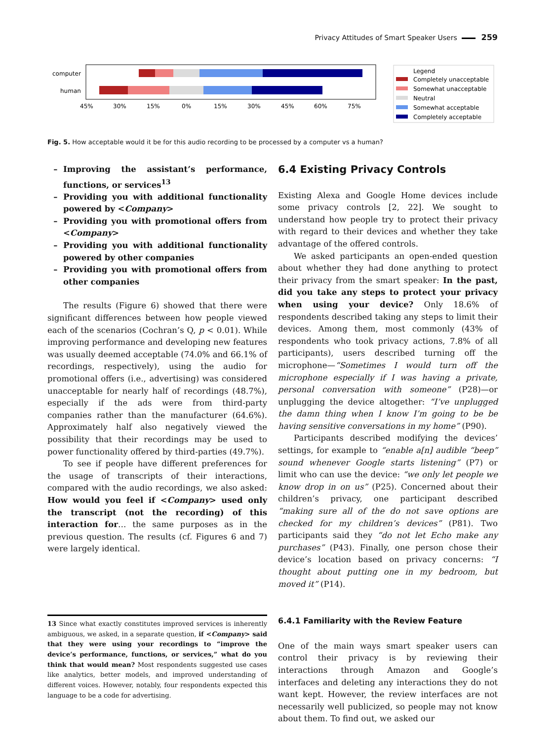Privacy Attitudes of Smart Speaker Users 259
computer
human
45%
30%
15%
0%
15%
30%
45%
60%
75%
Legend
Completely unacceptable
Somewhat unacceptable
Neutral
Somewhat acceptable
Completely acceptable
Fig. 5. How acceptable would it be for this audio recording to be processed by a computer vs a human?
Improving the assistant’s performance, functions, or services<sup>13</sup>
Providing you with additional functionality powered by <Company>
Providing you with promotional offers from <Company>
Providing you with additional functionality powered by other companies
Providing you with promotional offers from other companies
The results (Figure 6) showed that there were significant differences between how people viewed each of the scenarios (Cochran’s Q, p < 0.01). While improving performance and developing new features was usually deemed acceptable (74.0% and 66.1% of recordings, respectively), using the audio for promotional offers (i.e., advertising) was considered unacceptable for nearly half of recordings (48.7%), especially if the ads were from third-party companies rather than the manufacturer (64.6%). Approximately half also negatively viewed the possibility that their recordings may be used to power functionality offered by third-parties (49.7%).
To see if people have different preferences for the usage of transcripts of their interactions, compared with the audio recordings, we also asked: How would you feel if <Company> used only the transcript (not the recording) of this interaction for… the same purposes as in the previous question. The results (cf. Figures 6 and 7) were largely identical.
13 Since what exactly constitutes improved services is inherently ambiguous, we asked, in a separate question, if <Company> said that they were using your recordings to “improve the device’s performance, functions, or services,” what do you think that would mean? Most respondents suggested use cases like analytics, better models, and improved understanding of different voices. However, notably, four respondents expected this language to be a code for advertising.
6.4 Existing Privacy Controls
Existing Alexa and Google Home devices include some privacy controls [2, 22]. We sought to understand how people try to protect their privacy with regard to their devices and whether they take advantage of the offered controls.
We asked participants an open-ended question about whether they had done anything to protect their privacy from the smart speaker: In the past, did you take any steps to protect your privacy when using your device? Only 18.6% of respondents described taking any steps to limit their devices. Among them, most commonly (43% of respondents who took privacy actions, 7.8% of all participants), users described turning off the microphone—“Sometimes I would turn off the microphone especially if I was having a private, personal conversation with someone” (P28)—or unplugging the device altogether: “I’ve unplugged the damn thing when I know I’m going to be be having sensitive conversations in my home” (P90).
Participants described modifying the devices’ settings, for example to “enable a[n] audible “beep” sound whenever Google starts listening” (P7) or limit who can use the device: “we only let people we know drop in on us” (P25). Concerned about their children’s privacy, one participant described “making sure all of the do not save options are checked for my children’s devices” (P81). Two participants said they “do not let Echo make any purchases” (P43). Finally, one person chose their device’s location based on privacy concerns: “I thought about putting one in my bedroom, but moved it” (P14).
6.4.1 Familiarity with the Review Feature
One of the main ways smart speaker users can control their privacy is by reviewing their interactions through Amazon and Google’s interfaces and deleting any interactions they do not want kept. However, the review interfaces are not necessarily well publicized, so people may not know about them. To find out, we asked our